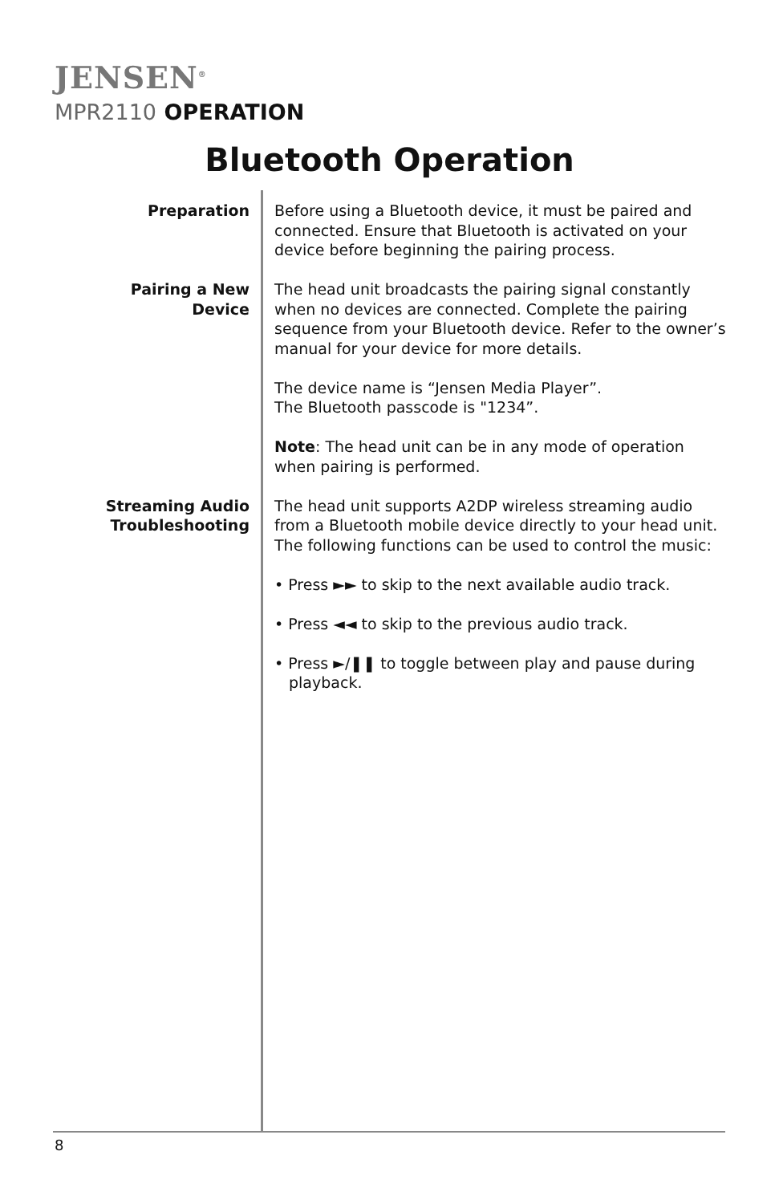JENSEN<sup>®</sup>
MPR2110 OPERATION
Bluetooth Operation
Preparation Before using a Bluetooth device, it must be paired and connected. Ensure that Bluetooth is activated on your device before beginning the pairing process.
Pairing a New
Device
The head unit broadcasts the pairing signal constantly when no devices are connected. Complete the pairing sequence from your Bluetooth device. Refer to the owner’s manual for your device for more details.
The device name is “Jensen Media Player”.
The Bluetooth passcode is "1234”.
Note: The head unit can be in any mode of operation when pairing is performed.
Streaming Audio
Troubleshooting
The head unit supports A2DP wireless streaming audio from a Bluetooth mobile device directly to your head unit. The following functions can be used to control the music:
• Press ►► to skip to the next available audio track.
• Press ◄◄ to skip to the previous audio track.
• Press ►/❚❚ to toggle between play and pause during playback.
8